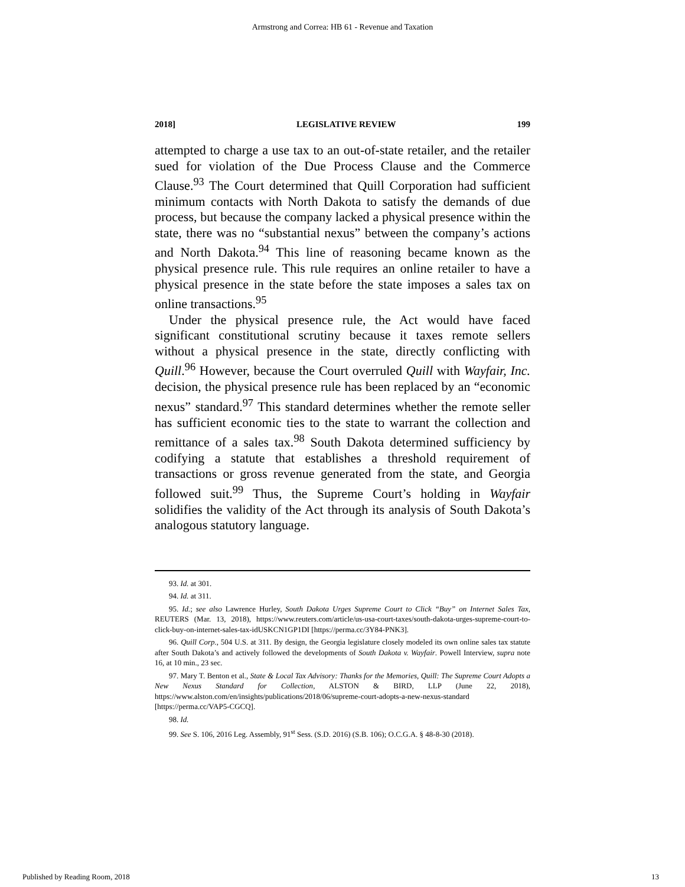Armstrong and Correa: HB 61 - Revenue and Taxation
2018] LEGISLATIVE REVIEW 199
attempted to charge a use tax to an out-of-state retailer, and the retailer sued for violation of the Due Process Clause and the Commerce Clause.<sup>93</sup> The Court determined that Quill Corporation had sufficient minimum contacts with North Dakota to satisfy the demands of due process, but because the company lacked a physical presence within the state, there was no “substantial nexus” between the company’s actions and North Dakota.<sup>94</sup> This line of reasoning became known as the physical presence rule. This rule requires an online retailer to have a physical presence in the state before the state imposes a sales tax on online transactions.<sup>95</sup>
Under the physical presence rule, the Act would have faced significant constitutional scrutiny because it taxes remote sellers without a physical presence in the state, directly conflicting with Quill.<sup>96</sup> However, because the Court overruled Quill with Wayfair, Inc. decision, the physical presence rule has been replaced by an “economic nexus” standard.<sup>97</sup> This standard determines whether the remote seller has sufficient economic ties to the state to warrant the collection and remittance of a sales tax.<sup>98</sup> South Dakota determined sufficiency by codifying a statute that establishes a threshold requirement of transactions or gross revenue generated from the state, and Georgia followed suit.<sup>99</sup> Thus, the Supreme Court’s holding in Wayfair solidifies the validity of the Act through its analysis of South Dakota’s analogous statutory language.
93. Id. at 301.
94. Id. at 311.
95. Id.; see also Lawrence Hurley, South Dakota Urges Supreme Court to Click “Buy” on Internet Sales Tax, REUTERS (Mar. 13, 2018), https://www.reuters.com/article/us-usa-court-taxes/south-dakota-urges-supreme-court-to-click-buy-on-internet-sales-tax-idUSKCN1GP1DI [https://perma.cc/3Y84-PNK3].
96. Quill Corp., 504 U.S. at 311. By design, the Georgia legislature closely modeled its own online sales tax statute after South Dakota’s and actively followed the developments of South Dakota v. Wayfair. Powell Interview, supra note 16, at 10 min., 23 sec.
97. Mary T. Benton et al., State & Local Tax Advisory: Thanks for the Memories, Quill: The Supreme Court Adopts a New Nexus Standard for Collection, ALSTON & BIRD, LLP (June 22, 2018), https://www.alston.com/en/insights/publications/2018/06/supreme-court-adopts-a-new-nexus-standard [https://perma.cc/VAP5-CGCQ].
98. Id.
99. See S. 106, 2016 Leg. Assembly, 91<sup>st</sup> Sess. (S.D. 2016) (S.B. 106); O.C.G.A. § 48-8-30 (2018).
Published by Reading Room, 2018 13